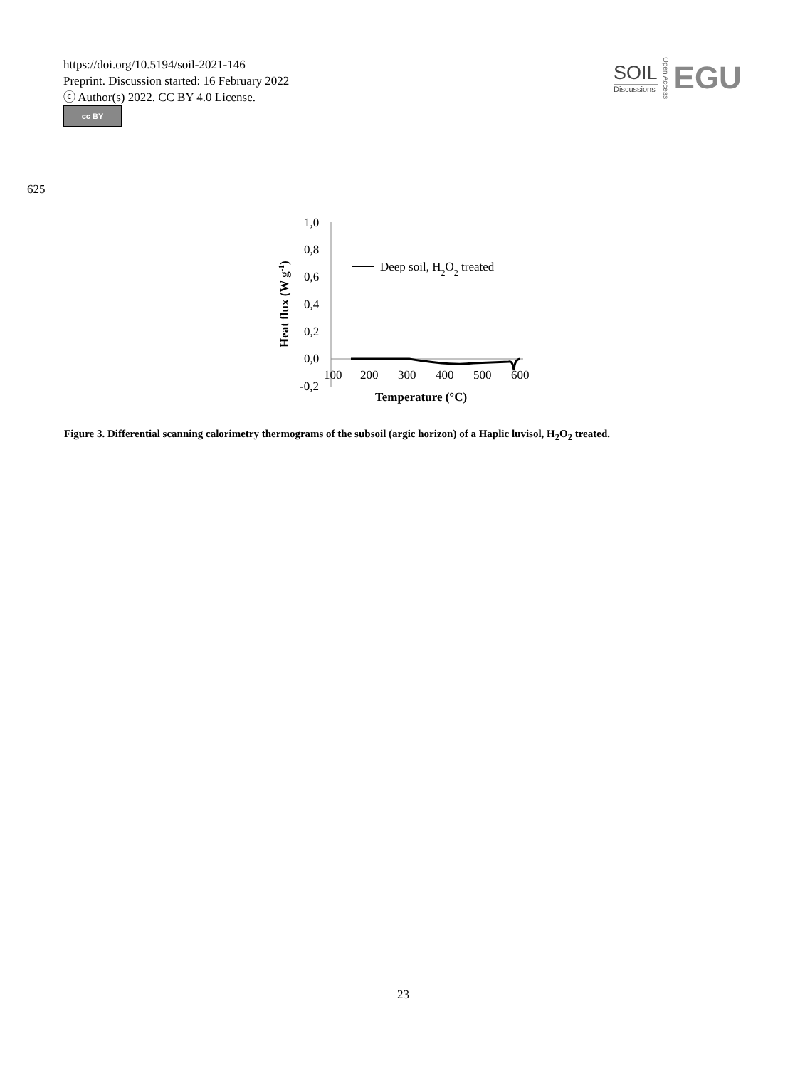https://doi.org/10.5194/soil-2021-146
Preprint. Discussion started: 16 February 2022
ⓒ Author(s) 2022. CC BY 4.0 License.
cc BY
SOIL
Discussions
Open Access
EGU
625
Heat flux (W g-1)
1,0
0,8
0,6
0,4
0,2
0,0
-0,2
100
200
300
400
500
600
Deep soil, H2O2 treated
Temperature (°C)
Figure 3. Differential scanning calorimetry thermograms of the subsoil (argic horizon) of a Haplic luvisol, H<sub>2</sub>O<sub>2</sub> treated.
23